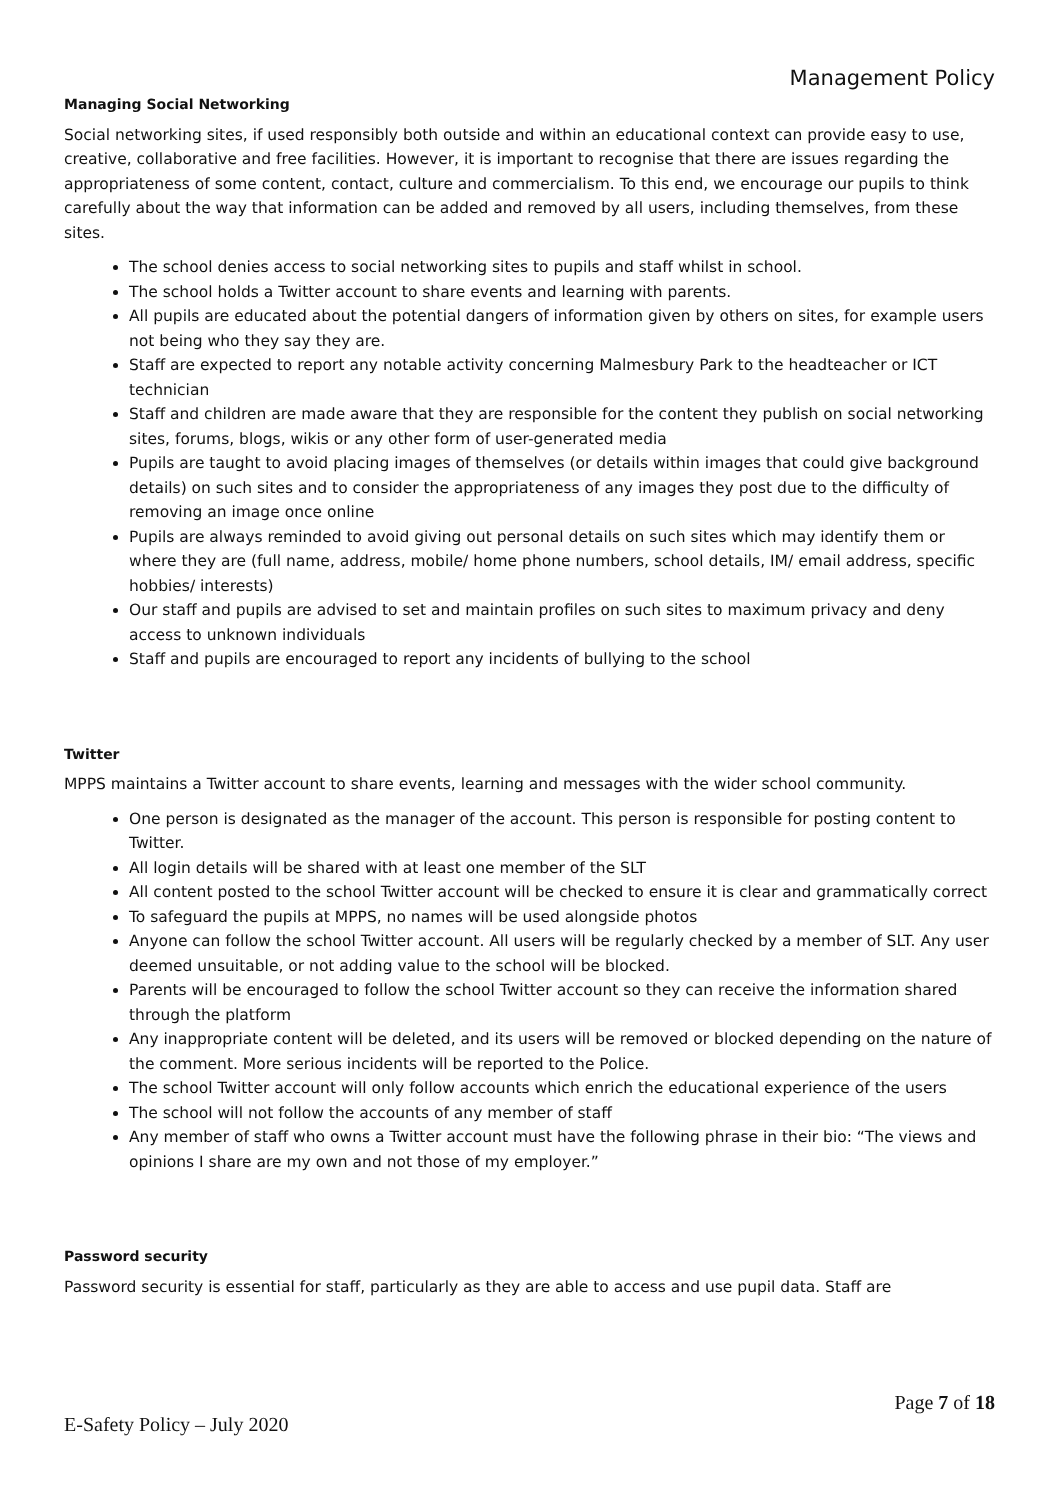Management Policy
Managing Social Networking
Social networking sites, if used responsibly both outside and within an educational context can provide easy to use, creative, collaborative and free facilities. However, it is important to recognise that there are issues regarding the appropriateness of some content, contact, culture and commercialism. To this end, we encourage our pupils to think carefully about the way that information can be added and removed by all users, including themselves, from these sites.
The school denies access to social networking sites to pupils and staff whilst in school.
The school holds a Twitter account to share events and learning with parents.
All pupils are educated about the potential dangers of information given by others on sites, for example users not being who they say they are.
Staff are expected to report any notable activity concerning Malmesbury Park to the headteacher or ICT technician
Staff and children are made aware that they are responsible for the content they publish on social networking sites, forums, blogs, wikis or any other form of user-generated media
Pupils are taught to avoid placing images of themselves (or details within images that could give background details) on such sites and to consider the appropriateness of any images they post due to the difficulty of removing an image once online
Pupils are always reminded to avoid giving out personal details on such sites which may identify them or where they are (full name, address, mobile/ home phone numbers, school details, IM/ email address, specific hobbies/ interests)
Our staff and pupils are advised to set and maintain profiles on such sites to maximum privacy and deny access to unknown individuals
Staff and pupils are encouraged to report any incidents of bullying to the school
Twitter
MPPS maintains a Twitter account to share events, learning and messages with the wider school community.
One person is designated as the manager of the account. This person is responsible for posting content to Twitter.
All login details will be shared with at least one member of the SLT
All content posted to the school Twitter account will be checked to ensure it is clear and grammatically correct
To safeguard the pupils at MPPS, no names will be used alongside photos
Anyone can follow the school Twitter account. All users will be regularly checked by a member of SLT. Any user deemed unsuitable, or not adding value to the school will be blocked.
Parents will be encouraged to follow the school Twitter account so they can receive the information shared through the platform
Any inappropriate content will be deleted, and its users will be removed or blocked depending on the nature of the comment. More serious incidents will be reported to the Police.
The school Twitter account will only follow accounts which enrich the educational experience of the users
The school will not follow the accounts of any member of staff
Any member of staff who owns a Twitter account must have the following phrase in their bio: “The views and opinions I share are my own and not those of my employer.”
Password security
Password security is essential for staff, particularly as they are able to access and use pupil data. Staff are
Page 7 of 18
E-Safety Policy – July 2020